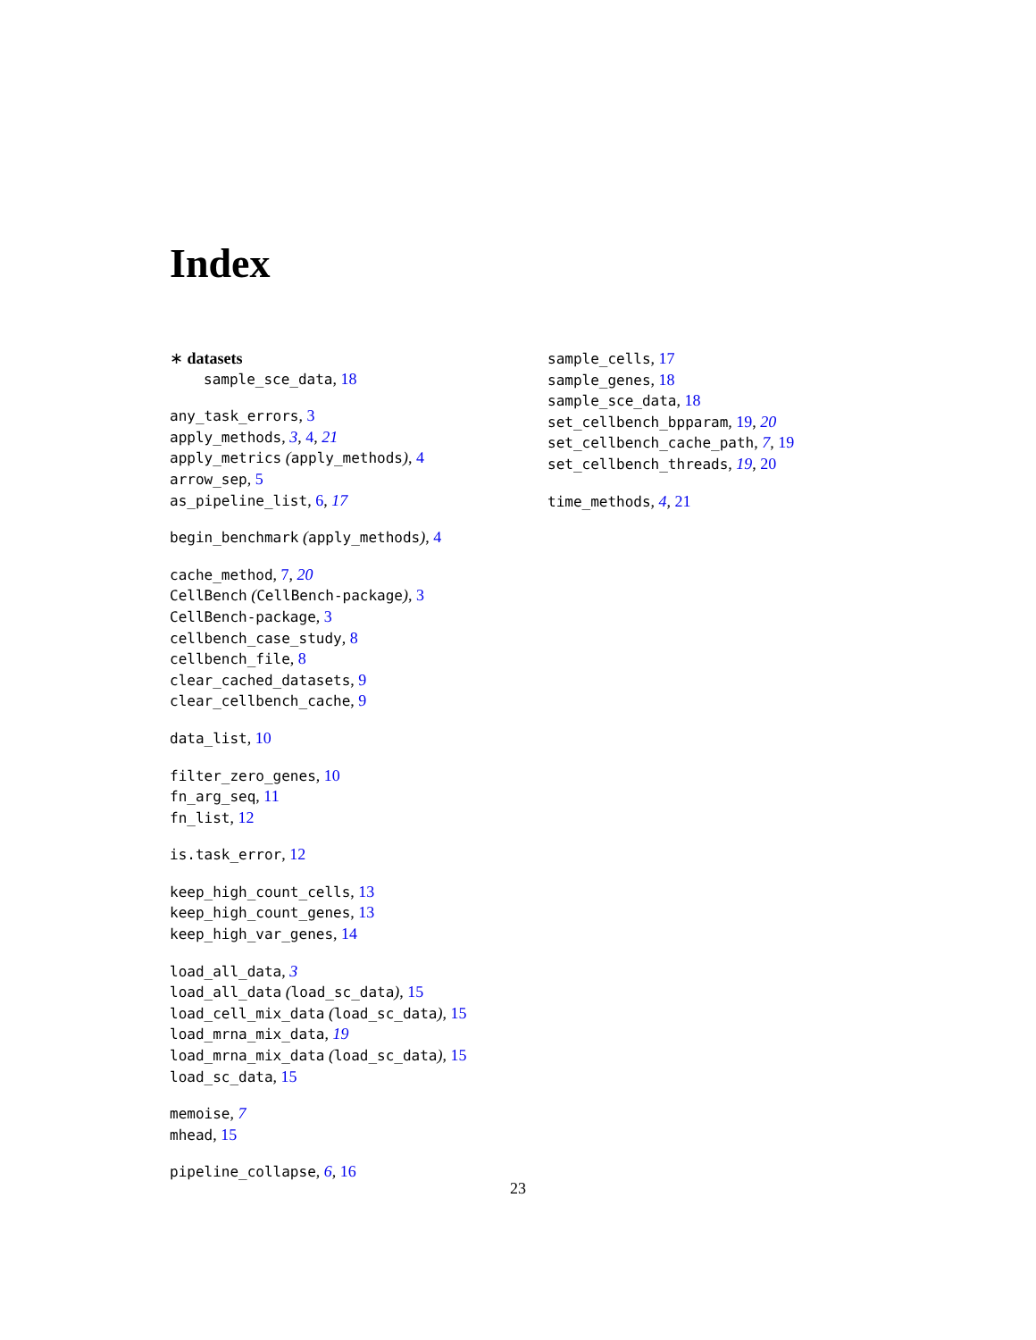Index
∗ datasets
sample_sce_data, 18
any_task_errors, 3
apply_methods, 3, 4, 21
apply_metrics (apply_methods), 4
arrow_sep, 5
as_pipeline_list, 6, 17
begin_benchmark (apply_methods), 4
cache_method, 7, 20
CellBench (CellBench-package), 3
CellBench-package, 3
cellbench_case_study, 8
cellbench_file, 8
clear_cached_datasets, 9
clear_cellbench_cache, 9
data_list, 10
filter_zero_genes, 10
fn_arg_seq, 11
fn_list, 12
is.task_error, 12
keep_high_count_cells, 13
keep_high_count_genes, 13
keep_high_var_genes, 14
load_all_data, 3
load_all_data (load_sc_data), 15
load_cell_mix_data (load_sc_data), 15
load_mrna_mix_data, 19
load_mrna_mix_data (load_sc_data), 15
load_sc_data, 15
memoise, 7
mhead, 15
pipeline_collapse, 6, 16
sample_cells, 17
sample_genes, 18
sample_sce_data, 18
set_cellbench_bpparam, 19, 20
set_cellbench_cache_path, 7, 19
set_cellbench_threads, 19, 20
time_methods, 4, 21
23